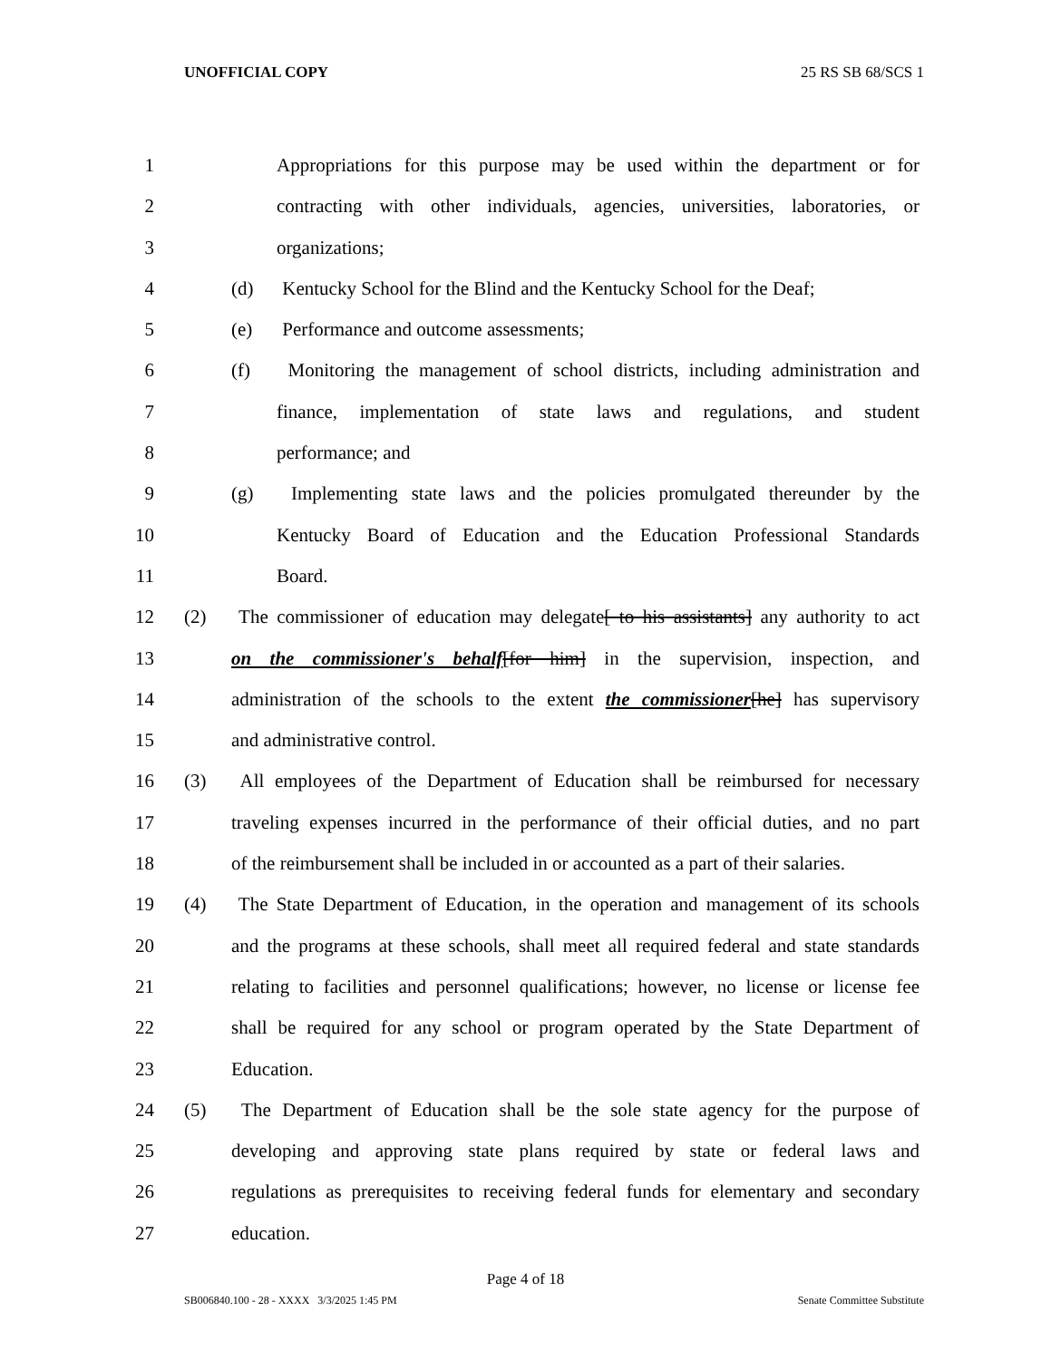UNOFFICIAL COPY 25 RS SB 68/SCS 1
1 Appropriations for this purpose may be used within the department or for
2 contracting with other individuals, agencies, universities, laboratories, or
3 organizations;
4 (d) Kentucky School for the Blind and the Kentucky School for the Deaf;
5 (e) Performance and outcome assessments;
6 (f) Monitoring the management of school districts, including administration and
7 finance, implementation of state laws and regulations, and student
8 performance; and
9 (g) Implementing state laws and the policies promulgated thereunder by the
10 Kentucky Board of Education and the Education Professional Standards
11 Board.
12 (2) The commissioner of education may delegate[ to his assistants] any authority to act
13 on the commissioner's behalf[for him] in the supervision, inspection, and
14 administration of the schools to the extent the commissioner[he] has supervisory
15 and administrative control.
16 (3) All employees of the Department of Education shall be reimbursed for necessary
17 traveling expenses incurred in the performance of their official duties, and no part
18 of the reimbursement shall be included in or accounted as a part of their salaries.
19 (4) The State Department of Education, in the operation and management of its schools
20 and the programs at these schools, shall meet all required federal and state standards
21 relating to facilities and personnel qualifications; however, no license or license fee
22 shall be required for any school or program operated by the State Department of
23 Education.
24 (5) The Department of Education shall be the sole state agency for the purpose of
25 developing and approving state plans required by state or federal laws and
26 regulations as prerequisites to receiving federal funds for elementary and secondary
27 education.
Page 4 of 18
SB006840.100 - 28 - XXXX 3/3/2025 1:45 PM Senate Committee Substitute